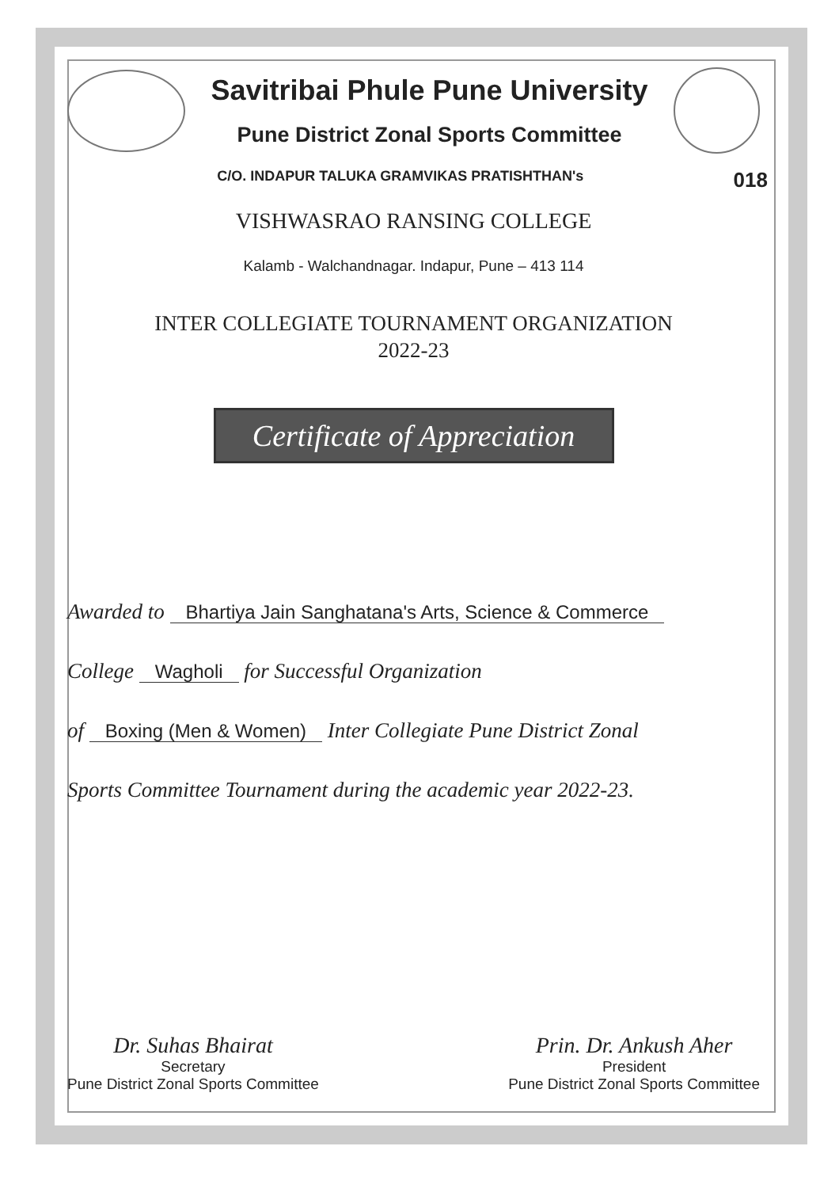Savitribai Phule Pune University
Pune District Zonal Sports Committee
018 C/O. INDAPUR TALUKA GRAMVIKAS PRATISHTHAN's
VISHWASRAO RANSING COLLEGE
Kalamb - Walchandnagar. Indapur, Pune – 413 114
INTER COLLEGIATE TOURNAMENT ORGANIZATION
2022-23
Certificate of Appreciation
Awarded to Bhartiya Jain Sanghatana's Arts, Science & Commerce
College Wagholi for Successful Organization
of Boxing (Men & Women) Inter Collegiate Pune District Zonal
Sports Committee Tournament during the academic year 2022-23.
Dr. Suhas Bhairat
Secretary
Pune District Zonal Sports Committee
Prin. Dr. Ankush Aher
President
Pune District Zonal Sports Committee